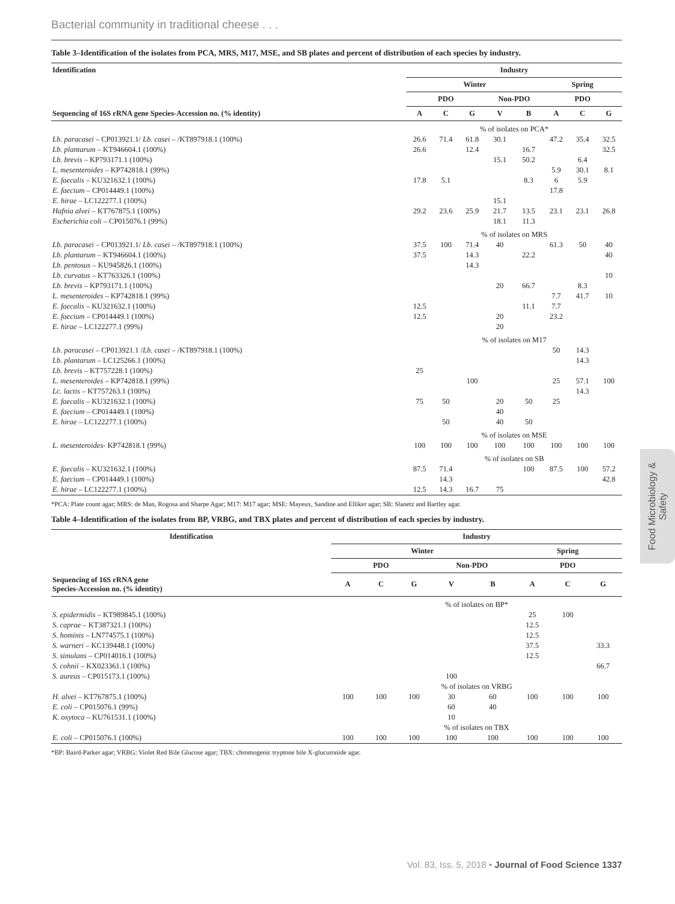Bacterial community in traditional cheese . . .
Table 3–Identification of the isolates from PCA, MRS, M17, MSE, and SB plates and percent of distribution of each species by industry.
| Identification | Industry | | | | | | | |
| --- | --- | --- | --- | --- | --- | --- | --- | --- |
| | Winter | | | | | Spring | | |
| | PDO | | | Non-PDO | | PDO | | |
| Sequencing of 16S rRNA gene Species-Accession no. (% identity) | A | C | G | V | B | A | C | G |
| | % of isolates on PCA* | | | | | | | |
| Lb. paracasei – CP013921.1/ Lb. casei – /KT897918.1 (100%) | 26.6 | 71.4 | 61.8 | 30.1 | | 47.2 | 35.4 | 32.5 |
| Lb. plantarum – KT946604.1 (100%) | 26.6 | | 12.4 | | 16.7 | | | 32.5 |
| Lb. brevis – KP793171.1 (100%) | | | | 15.1 | 50.2 | | 6.4 | |
| L. mesenteroides – KP742818.1 (99%) | | | | | | 5.9 | 30.1 | 8.1 |
| E. faecalis – KU321632.1 (100%) | 17.8 | 5.1 | | | 8.3 | 6 | 5.9 | |
| E. faecium – CP014449.1 (100%) | | | | | | 17.8 | | |
| E. hirae – LC122277.1 (100%) | | | | 15.1 | | | | |
| Hafnia alvei – KT767875.1 (100%) | 29.2 | 23.6 | 25.9 | 21.7 | 13.5 | 23.1 | 23.1 | 26.8 |
| Escherichia coli – CP015076.1 (99%) | | | | 18.1 | 11.3 | | | |
| | % of isolates on MRS | | | | | | | |
| Lb. paracasei – CP013921.1/ Lb. casei – /KT897918.1 (100%) | 37.5 | 100 | 71.4 | 40 | | 61.3 | 50 | 40 |
| Lb. plantarum – KT946604.1 (100%) | 37.5 | | 14.3 | | 22.2 | | | 40 |
| Lb. pentosus – KU945826.1 (100%) | | | 14.3 | | | | | |
| Lb. curvatus – KT763326.1 (100%) | | | | | | | | 10 |
| Lb. brevis – KP793171.1 (100%) | | | | 20 | 66.7 | | 8.3 | |
| L. mesenteroides – KP742818.1 (99%) | | | | | | 7.7 | 41.7 | 10 |
| E. faecalis – KU321632.1 (100%) | 12.5 | | | | 11.1 | 7.7 | | |
| E. faecium – CP014449.1 (100%) | 12.5 | | | 20 | | 23.2 | | |
| E. hirae – LC122277.1 (99%) | | | | 20 | | | | |
| | % of isolates on M17 | | | | | | | |
| Lb. paracasei – CP013921.1 / Lb. casei – /KT897918.1 (100%) | | | | | | 50 | 14.3 | |
| Lb. plantarum – LC125266.1 (100%) | | | | | | | 14.3 | |
| Lb. brevis – KT757228.1 (100%) | 25 | | | | | | | |
| L. mesenteroides – KP742818.1 (99%) | | | 100 | | | 25 | 57.1 | 100 |
| Lc. lactis – KT757263.1 (100%) | | | | | | | 14.3 | |
| E. faecalis – KU321632.1 (100%) | 75 | 50 | | 20 | 50 | 25 | | |
| E. faecium – CP014449.1 (100%) | | | | 40 | | | | |
| E. hirae – LC122277.1 (100%) | | 50 | | 40 | 50 | | | |
| | % of isolates on MSE | | | | | | | |
| L. mesenteroides - KP742818.1 (99%) | 100 | 100 | 100 | 100 | 100 | 100 | 100 | 100 |
| | % of isolates on SB | | | | | | | |
| E. faecalis – KU321632.1 (100%) | 87.5 | 71.4 | | | 100 | 87.5 | 100 | 57.2 |
| E. faecium – CP014449.1 (100%) | | 14.3 | | | | | | 42.8 |
| E. hirae – LC122277.1 (100%) | 12.5 | 14.3 | 16.7 | 75 | | | | |
*PCA: Plate count agar; MRS: de Man, Rogosa and Sharpe Agar; M17: M17 agar; MSE: Mayeux, Sandine and Elliker agar; SB: Slanetz and Bartley agar.
Table 4–Identification of the isolates from BP, VRBG, and TBX plates and percent of distribution of each species by industry.
| Identification | Industry | | | | | | | |
| --- | --- | --- | --- | --- | --- | --- | --- | --- |
| | Winter | | | | | Spring | | |
| | PDO | | | Non-PDO | | PDO | | |
| Sequencing of 16S rRNA gene Species-Accession no. (% identity) | A | C | G | V | B | A | C | G |
| | % of isolates on BP* | | | | | | | |
| S. epidermidis – KT989845.1 (100%) | | | | | | 25 | 100 | |
| S. caprae – KT387321.1 (100%) | | | | | | 12.5 | | |
| S. hominis – LN774575.1 (100%) | | | | | | 12.5 | | |
| S. warneri – KC139448.1 (100%) | | | | | | 37.5 | | 33.3 |
| S. simulans – CP014016.1 (100%) | | | | | | 12.5 | | |
| S. cohnii – KX023361.1 (100%) | | | | | | | | 66.7 |
| S. aureus – CP015173.1 (100%) | | | | 100 | | | | |
| | % of isolates on VRBG | | | | | | | |
| H. alvei – KT767875.1 (100%) | 100 | 100 | 100 | 30 | 60 | 100 | 100 | 100 |
| E. coli – CP015076.1 (99%) | | | | 60 | 40 | | | |
| K. oxytoca – KU761531.1 (100%) | | | | 10 | | | | |
| | % of isolates on TBX | | | | | | | |
| E. coli – CP015076.1 (100%) | 100 | 100 | 100 | 100 | 100 | 100 | 100 | 100 |
*BP: Baird-Parker agar; VRBG: Violet Red Bile Glucose agar; TBX: chromogenic tryptone bile X-glucuronide agar.
Food Microbiology & Safety
Vol. 83, Iss. 5, 2018 • Journal of Food Science 1337